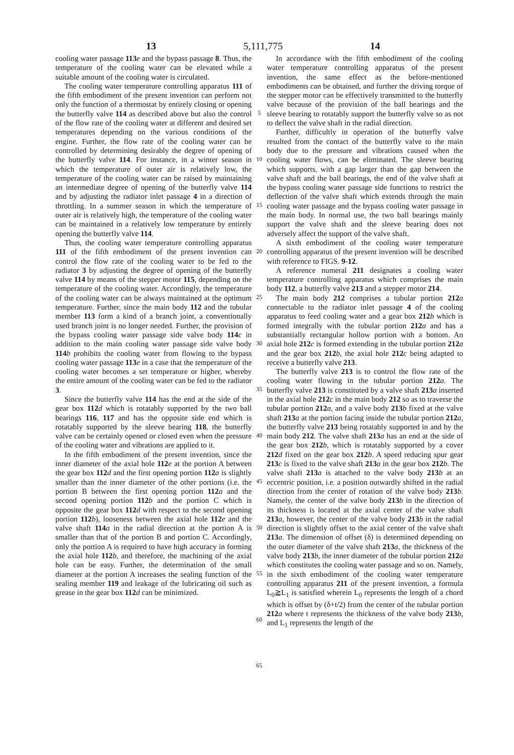13 5,111,775 14
cooling water passage 113 e and the bypass passage 8. Thus, the temperature of the cooling water can be elevated while a suitable amount of the cooling water is circulated.
The cooling water temperature controlling apparatus 111 of the fifth embodiment of the present invention can perform not only the function of a thermostat by entirely closing or opening the butterfly valve 114 as described above but also the control of the flow rate of the cooling water at different and desired set temperatures depending on the various conditions of the engine. Further, the flow rate of the cooling water can be controlled by determining desirably the degree of opening of the butterfly valve 114. For instance, in a winter season in which the temperature of outer air is relatively low, the temperature of the cooling water can be raised by maintaining an intermediate degree of opening of the butterfly valve 114 and by adjusting the radiator inlet passage 4 in a direction of throttling. In a summer season in which the temperature of outer air is relatively high, the temperature of the cooling water can be maintained in a relatively low temperature by entirely opening the butterfly valve 114.
Thus, the cooling water temperature controlling apparatus 111 of the fifth embodiment of the present invention can control the flow rate of the cooling water to be fed to the radiator 3 by adjusting the degree of opening of the butterfly valve 114 by means of the stepper motor 115, depending on the temperature of the cooling water. Accordingly, the temperature of the cooling water can be always maintained at the optimum temperature. Further, since the main body 112 and the tubular member 113 form a kind of a branch joint, a conventionally used branch joint is no longer needed. Further, the provision of the bypass cooling water passage side valve body 114 c in addition to the main cooling water passage side valve body 114 b prohibits the cooling water from flowing to the bypass cooling water passage 113 e in a case that the temperature of the cooling water becomes a set temperature or higher, whereby the entire amount of the cooling water can be fed to the radiator 3.
Since the butterfly valve 114 has the end at the side of the gear box 112 d which is rotatably supported by the two ball bearings 116, 117 and has the opposite side end which is rotatably supported by the sleeve bearing 118, the butterfly valve can be certainly opened or closed even when the pressure of the cooling water and vibrations are applied to it.
In the fifth embodiment of the present invention, since the inner diameter of the axial hole 112 e at the portion A between the gear box 112 d and the first opening portion 112 a is slightly smaller than the inner diameter of the other portions (i.e. the portion B between the first opening portion 112 a and the second opening portion 112 b and the portion C which is opposite the gear box 112 d with respect to the second opening portion 112 b), looseness between the axial hole 112 e and the valve shaft 114 a in the radial direction at the portion A is smaller than that of the portion B and portion C. Accordingly, only the portion A is required to have high accuracy in forming the axial hole 112 b, and therefore, the machining of the axial hole can be easy. Further, the determination of the small diameter at the portion A increases the sealing function of the sealing member 119 and leakage of the lubricating oil such as grease in the gear box 112 d can be minimized.
5
10
15
20
25
30
35
40
45
50
55
60
65
In accordance with the fifth embodiment of the cooling water temperature controlling apparatus of the present invention, the same effect as the before-mentioned embodiments can be obtained, and further the driving torque of the stepper motor can be effectively transmitted to the butterfly valve because of the provision of the ball bearings and the sleeve bearing to rotatably support the butterfly valve so as not to deflect the valve shaft in the radial direction.
Further, difficultly in operation of the butterfly valve resulted from the contact of the butterfly valve to the main body due to the pressure and vibrations caused when the cooling water flows, can be eliminated. The sleeve bearing which supports, with a gap larger than the gap between the valve shaft and the ball bearings, the end of the valve shaft at the bypass cooling water passage side functions to restrict the deflection of the valve shaft which extends through the main cooling water passage and the bypass cooling water passage in the main body. In normal use, the two ball bearings mainly support the valve shaft and the sleeve bearing does not adversely affect the support of the valve shaft.
A sixth embodiment of the cooling water temperature controlling apparatus of the present invention will be described with reference to FIGS. 9-12.
A reference numeral 211 designates a cooling water temperature controlling apparatus which comprises the main body 112, a butterfly valve 213 and a stepper motor 214.
The main body 212 comprises a tubular portion 212 a connectable to the radiator inlet passage 4 of the cooling apparatus to feed cooling water and a gear box 212 b which is formed integrally with the tubular portion 212 a and has a substantially rectangular hollow portion with a bottom. An axial hole 212 c is formed extending in the tubular portion 212 a and the gear box 212 b, the axial hole 212 c being adapted to receive a butterfly valve 213.
The butterfly valve 213 is to control the flow rate of the cooling water flowing in the tubular portion 212 a. The butterfly valve 213 is constituted by a valve shaft 213 a inserted in the axial hole 212 c in the main body 212 so as to traverse the tubular portion 212 a, and a valve body 213 b fixed at the valve shaft 213 a at the portion facing inside the tubular portion 212 a, the butterfly valve 213 being rotatably supported in and by the main body 212. The valve shaft 213 a has an end at the side of the gear box 212 b, which is rotatably supported by a cover 212 d fixed on the gear box 212 b. A speed reducing spur gear 213 c is fixed to the valve shaft 213 a in the gear box 212 b. The valve shaft 213 a is attached to the valve body 213 b at an eccentric position, i.e. a position outwardly shifted in the radial direction from the center of rotation of the valve body 213 b. Namely, the center of the valve body 213 b in the direction of its thickness is located at the axial center of the valve shaft 213 a, however, the center of the valve body 213 b in the radial direction is slightly offset to the axial center of the valve shaft 213 a. The dimension of offset (δ) is determined depending on the outer diameter of the valve shaft 213 a, the thickness of the valve body 213 b, the inner diameter of the tubular portion 212 a which constitutes the cooling water passage and so on. Namely, in the sixth embodiment of the cooling water temperature controlling apparatus 211 of the present invention, a formula L<sub>0</sub>≧L<sub>1</sub> is satisfied wherein L<sub>0</sub> represents the length of a chord which is offset by (δ+t/2) from the center of the tubular portion 212 a where t represents the thickness of the valve body 213 b, and L<sub>1</sub> represents the length of the